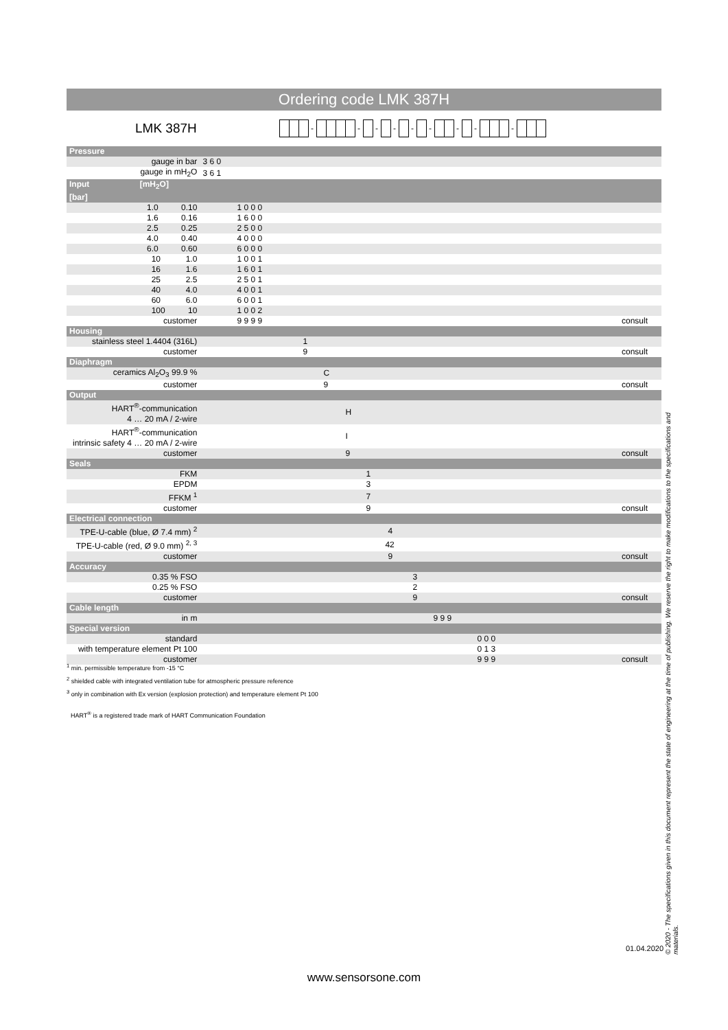Ordering code LMK 387H
LMK 387H
- - - - - - - - -
| Pressure | | |
| gauge in bar | 3 6 0 | |
| gauge in mH<sub>2</sub>O | 3 6 1 | |
| Input [mH<sub>2</sub>O] [bar] | | |
| 1.0 0.10 | 1 0 0 0 | |
| 1.6 0.16 | 1 6 0 0 | |
| 2.5 0.25 | 2 5 0 0 | |
| 4.0 0.40 | 4 0 0 0 | |
| 6.0 0.60 | 6 0 0 0 | |
| 10 1.0 | 1 0 0 1 | |
| 16 1.6 | 1 6 0 1 | |
| 25 2.5 | 2 5 0 1 | |
| 40 4.0 | 4 0 0 1 | |
| 60 6.0 | 6 0 0 1 | |
| 100 10 | 1 0 0 2 | |
| customer | 9 9 9 9 | consult |
| Housing | | |
| stainless steel 1.4404 (316L) | 1 | |
| customer | 9 | consult |
| Diaphragm | | |
| ceramics Al<sub>2</sub>O<sub>3</sub> 99.9 % | C | |
| customer | 9 | consult |
| Output | | |
| HART<sup>®</sup>-communication 4 … 20 mA / 2-wire | H | |
| HART<sup>®</sup>-communication intrinsic safety 4 … 20 mA / 2-wire | I | |
| customer | 9 | consult |
| Seals | | |
| FKM | 1 | |
| EPDM | 3 | |
| FFKM <sup>1</sup> | 7 | |
| customer | 9 | consult |
| Electrical connection | | |
| TPE-U-cable (blue, Ø 7.4 mm) <sup>2</sup> | 4 | |
| TPE-U-cable (red, Ø 9.0 mm) <sup>2, 3</sup> | 42 | |
| customer | 9 | consult |
| Accuracy | | |
| 0.35 % FSO | 3 | |
| 0.25 % FSO | 2 | |
| customer | 9 | consult |
| Cable length | | |
| in m | 9 9 9 | |
| Special version | | |
| standard | 0 0 0 | |
| with temperature element Pt 100 | 0 1 3 | |
| customer | 9 9 9 | consult |
<sup>1</sup> min. permissible temperature from -15 °C
<sup>2</sup> shielded cable with integrated ventilation tube for atmospheric pressure reference
<sup>3</sup> only in combination with Ex version (explosion protection) and temperature element Pt 100
HART<sup>®</sup> is a registered trade mark of HART Communication Foundation
01.04.2020
© 2020 - The specifications given in this document represent the state of engineering at the time of publishing. We reserve the right to make modifications to the specifications and materials.
www.sensorsone.com